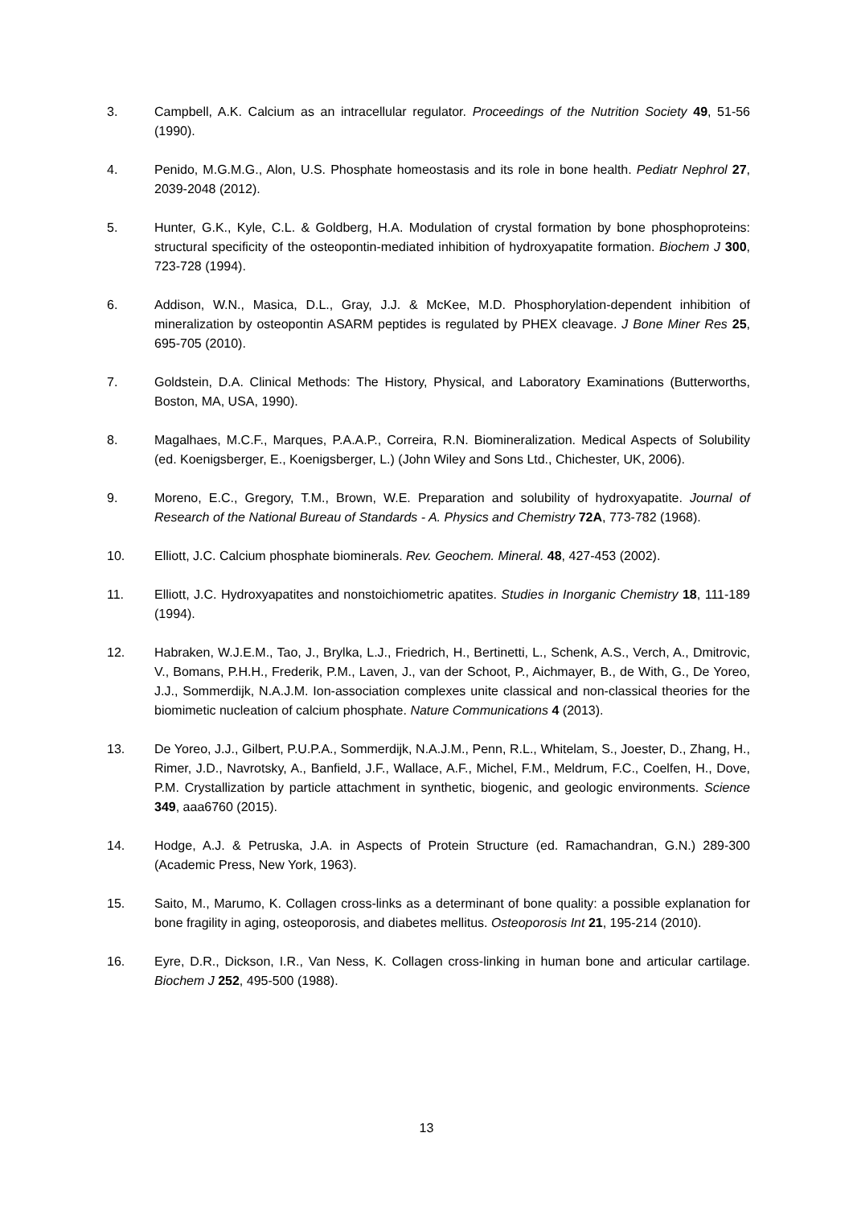3. Campbell, A.K. Calcium as an intracellular regulator. Proceedings of the Nutrition Society 49, 51-56 (1990).
4. Penido, M.G.M.G., Alon, U.S. Phosphate homeostasis and its role in bone health. Pediatr Nephrol 27, 2039-2048 (2012).
5. Hunter, G.K., Kyle, C.L. & Goldberg, H.A. Modulation of crystal formation by bone phosphoproteins: structural specificity of the osteopontin-mediated inhibition of hydroxyapatite formation. Biochem J 300, 723-728 (1994).
6. Addison, W.N., Masica, D.L., Gray, J.J. & McKee, M.D. Phosphorylation-dependent inhibition of mineralization by osteopontin ASARM peptides is regulated by PHEX cleavage. J Bone Miner Res 25, 695-705 (2010).
7. Goldstein, D.A. Clinical Methods: The History, Physical, and Laboratory Examinations (Butterworths, Boston, MA, USA, 1990).
8. Magalhaes, M.C.F., Marques, P.A.A.P., Correira, R.N. Biomineralization. Medical Aspects of Solubility (ed. Koenigsberger, E., Koenigsberger, L.) (John Wiley and Sons Ltd., Chichester, UK, 2006).
9. Moreno, E.C., Gregory, T.M., Brown, W.E. Preparation and solubility of hydroxyapatite. Journal of Research of the National Bureau of Standards - A. Physics and Chemistry 72A, 773-782 (1968).
10. Elliott, J.C. Calcium phosphate biominerals. Rev. Geochem. Mineral. 48, 427-453 (2002).
11. Elliott, J.C. Hydroxyapatites and nonstoichiometric apatites. Studies in Inorganic Chemistry 18, 111-189 (1994).
12. Habraken, W.J.E.M., Tao, J., Brylka, L.J., Friedrich, H., Bertinetti, L., Schenk, A.S., Verch, A., Dmitrovic, V., Bomans, P.H.H., Frederik, P.M., Laven, J., van der Schoot, P., Aichmayer, B., de With, G., De Yoreo, J.J., Sommerdijk, N.A.J.M. Ion-association complexes unite classical and non-classical theories for the biomimetic nucleation of calcium phosphate. Nature Communications 4 (2013).
13. De Yoreo, J.J., Gilbert, P.U.P.A., Sommerdijk, N.A.J.M., Penn, R.L., Whitelam, S., Joester, D., Zhang, H., Rimer, J.D., Navrotsky, A., Banfield, J.F., Wallace, A.F., Michel, F.M., Meldrum, F.C., Coelfen, H., Dove, P.M. Crystallization by particle attachment in synthetic, biogenic, and geologic environments. Science 349, aaa6760 (2015).
14. Hodge, A.J. & Petruska, J.A. in Aspects of Protein Structure (ed. Ramachandran, G.N.) 289-300 (Academic Press, New York, 1963).
15. Saito, M., Marumo, K. Collagen cross-links as a determinant of bone quality: a possible explanation for bone fragility in aging, osteoporosis, and diabetes mellitus. Osteoporosis Int 21, 195-214 (2010).
16. Eyre, D.R., Dickson, I.R., Van Ness, K. Collagen cross-linking in human bone and articular cartilage. Biochem J 252, 495-500 (1988).
13